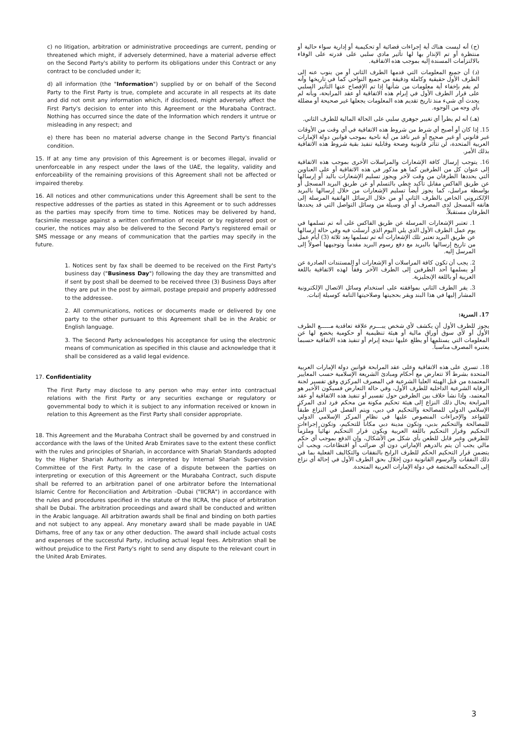c) no litigation, arbitration or administrative proceedings are current, pending or threatened which might, if adversely determined, have a material adverse effect on the Second Party's ability to perform its obligations under this Contract or any contract to be concluded under it;
d) all information (the "Information") supplied by or on behalf of the Second Party to the First Party is true, complete and accurate in all respects at its date and did not omit any information which, if disclosed, might adversely affect the First Party's decision to enter into this Agreement or the Murabaha Contract. Nothing has occurred since the date of the Information which renders it untrue or misleading in any respect; and
e) there has been no material adverse change in the Second Party's financial condition.
15. If at any time any provision of this Agreement is or becomes illegal, invalid or unenforceable in any respect under the laws of the UAE, the legality, validity and enforceability of the remaining provisions of this Agreement shall not be affected or impaired thereby.
16. All notices and other communications under this Agreement shall be sent to the respective addresses of the parties as stated in this Agreement or to such addresses as the parties may specify from time to time. Notices may be delivered by hand, facsimile message against a written confirmation of receipt or by registered post or courier, the notices may also be delivered to the Second Party's registered email or SMS message or any means of communication that the parties may specify in the future.
1. Notices sent by fax shall be deemed to be received on the First Party's business day ("Business Day") following the day they are transmitted and if sent by post shall be deemed to be received three (3) Business Days after they are put in the post by airmail, postage prepaid and properly addressed to the addressee.
2. All communications, notices or documents made or delivered by one party to the other pursuant to this Agreement shall be in the Arabic or English language.
3. The Second Party acknowledges his acceptance for using the electronic means of communication as specified in this clause and acknowledge that it shall be considered as a valid legal evidence.
17. Confidentiality
The First Party may disclose to any person who may enter into contractual relations with the First Party or any securities exchange or regulatory or governmental body to which it is subject to any information received or known in relation to this Agreement as the First Party shall consider appropriate.
18. This Agreement and the Murabaha Contract shall be governed by and construed in accordance with the laws of the United Arab Emirates save to the extent these conflict with the rules and principles of Shariah, in accordance with Shariah Standards adopted by the Higher Shariah Authority as interpreted by Internal Shariah Supervision Committee of the First Party. In the case of a dispute between the parties on interpreting or execution of this Agreement or the Murabaha Contract, such dispute shall be referred to an arbitration panel of one arbitrator before the International Islamic Centre for Reconciliation and Arbitration –Dubai ("IICRA") in accordance with the rules and procedures specified in the statute of the IICRA, the place of arbitration shall be Dubai. The arbitration proceedings and award shall be conducted and written in the Arabic language. All arbitration awards shall be final and binding on both parties and not subject to any appeal. Any monetary award shall be made payable in UAE Dirhams, free of any tax or any other deduction. The award shall include actual costs and expenses of the successful Party, including actual legal fees. Arbitration shall be without prejudice to the First Party's right to send any dispute to the relevant court in the United Arab Emirates.
(ج) أنه ليست هناك أية إجراءات قضائية أو تحكيمية أو إدارية سواء حالية أو منتظرة أو تم الإنذار بها لها تأثير مادي سلبي على قدرته على الوفاء بالالتزامات المسندة إليه بموجب هذه الاتفاقية.
(د) أن جميع المعلومات التي قدمها الطرف الثاني أو من ينوب عنه إلى الطرف الأول حقيقية وكاملة ودقيقة من جميع النواحي كما في تاريخها وأنه لم يقم بإخفاء أية معلومات من شأنها إذا تم الإفصاح عنها التأثير السلبي على قرار الطرف الأول في إبرام هذه الاتفاقية أو عقد المرابحة، وبأنه لم يحدث أي شيء منذ تاريخ تقديم هذه المعلومات يجعلها غير صحيحة أو مضللة بأي وجه من الوجوه.
(هـ) أنه لم يطرأ أي تغيير جوهري سلبي على الحالة المالية للطرف الثاني.
15. إذا كان أو أصبح أي شرط من شروط هذه الاتفاقية في أي وقت من الأوقات غير قانوني أو غير صحيح أو غير نافذ من أية ناحية بموجب قوانين دولة الإمارات العربية المتحدة، لن تتأثر قانونية وصحة وقابلية تنفيذ بقية شروط هذه الاتفاقية بذلك الأمر.
16. يتوجب إرسال كافة الإشعارات والمراسلات الأخرى بموجب هذه الاتفاقية إلى عنوان كل من الطرفين كما هو مذكور في هذه الاتفاقية أو على العناوين التي يحددها الطرفان من وقت لآخر ويجوز تسليم الإشعارات باليد أو إرسالها عن طريق الفاكس مقابل تأكيد خطي بالتسلم أو عن طريق البريد المسجل أو بواسطة مراسل، كما يجوز أيضاً تسليم الإشعارات من خلال إرسالها بالبريد الإلكتروني الخاص بالطرف الثاني أو من خلال الرسائل الهاتفية المرسلة إلى هاتفه المسجل لدى المصرف أو أي وسيلة من وسائل التواصل التي قد يحددها الطرفان مستقبلاً.
1. تعتبر الإشعارات المرسلة عن طريق الفاكس على أنه تم تسلمها في يوم عمل الطرف الأول الذي يلي اليوم الذي أرسلت فيه وفي حالة إرسالها عن طريق البريد تعتبر تلك الإشعارات أنه تم تسلمها بعد ثلاثة (3) أيام عمل من تاريخ إرسالها بالبريد مع دفع رسوم البريد مقدماً وتوجيهها أصولاً إلى المرسل إليه.
2. يجب أن تكون كافة المراسلات أو الإشعارات أو المستندات الصادرة عن أو يسلمها أحد الطرفين إلى الطرف الآخر وفقاً لهذه الاتفاقية باللغة العربية أو باللغة الإنجليزية.
3. يقر الطرف الثاني بموافقته على استخدام وسائل الاتصال الإلكترونية المشار إليها في هذا البند ويقر بحجيتها وصلاحيتها التامة كوسيلة إثبات.
17. السرية:
يجوز للطرف الأول أن يكشف لأي شخص يبـــرم علاقة تعاقدية مـــــع الطرف الأول أو لأي سوق أوراق مالية أو هيئة تنظيمية أو حكومية يخضع لها عن المعلومات التي يستلمها أو يطلع عليها نتيجة إبرام أو تنفيذ هذه الاتفاقية حسبما يعتبره المصرف مناسباً.
18. تسري على هذه الاتفاقية وعلى عقد المرابحة قوانين دولة الإمارات العربية المتحدة بشرط ألا تتعارض مع أحكام ومبادئ الشريعة الإسلامية حسب المعايير المعتمدة من قبل الهيئة العليا الشرعية في المصرف المركزي وفق تفسير لجنة الرقابة الشرعية الداخلية للطرف الأول، وفي حالة التعارض فسيكون الأخير هو المعتمد، وإذا نشأ خلاف بين الطرفين حول تفسير أو تنفيذ هذه الاتفاقية أو عقد المرابحة يحال ذلك النزاع إلى هيئة تحكيم مكونة من محكم فرد لدى المركز الإسلامي الدولي للمصالحة والتحكيم في دبي، ويتم الفصل في النزاع طبقاً للقواعد والإجراءات المنصوص عليها في نظام المركز الإسلامي الدولي للمصالحة والتحكيم بدبي، وتكون مدينة دبي مكاناً للتحكيم، وتكون إجراءات التحكيم وقرار التحكيم باللغة العربية ويكون قرار التحكيم نهائياً وملزماً للطرفين وغير قابل للطعن بأي شكل من الأشكال، وإن الدفع بموجب أي حكم مالي يجب أن يتم بالدرهم الإماراتي دون أي ضرائب أو اقتطاعات، ويجب أن يتضمن قرار التحكيم الحكم للطرف الرابح بالنفقات والتكاليف الفعلية بما في ذلك النفقات والرسوم القانونية دون إخلال بحق الطرف الأول في إحالة أي نزاع إلى المحكمة المختصة في دولة الإمارات العربية المتحدة.
3